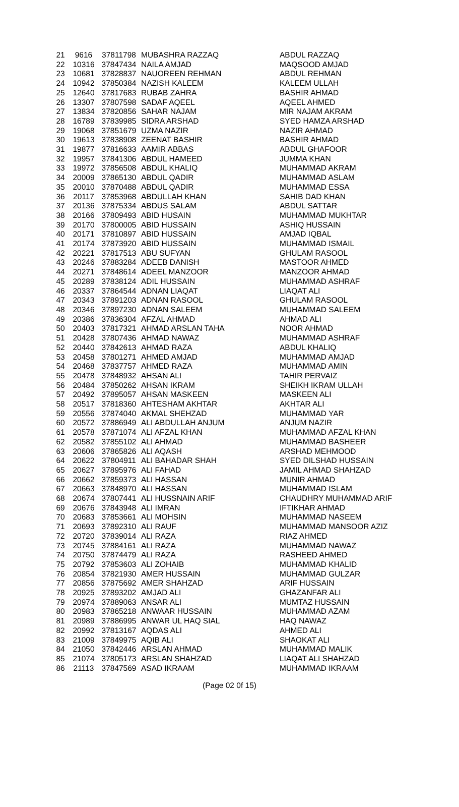| 21 | 9616 | 37811798 | MUBASHRA RAZZAQ | ABDUL RAZZAQ |
| 22 | 10316 | 37847434 | NAILA AMJAD | MAQSOOD AMJAD |
| 23 | 10681 | 37828837 | NAUOREEN REHMAN | ABDUL REHMAN |
| 24 | 10942 | 37850384 | NAZISH KALEEM | KALEEM ULLAH |
| 25 | 12640 | 37817683 | RUBAB ZAHRA | BASHIR AHMAD |
| 26 | 13307 | 37807598 | SADAF AQEEL | AQEEL AHMED |
| 27 | 13834 | 37820856 | SAHAR NAJAM | MIR NAJAM AKRAM |
| 28 | 16789 | 37839985 | SIDRA ARSHAD | SYED HAMZA ARSHAD |
| 29 | 19068 | 37851679 | UZMA NAZIR | NAZIR AHMAD |
| 30 | 19613 | 37838908 | ZEENAT BASHIR | BASHIR AHMAD |
| 31 | 19877 | 37816633 | AAMIR ABBAS | ABDUL GHAFOOR |
| 32 | 19957 | 37841306 | ABDUL HAMEED | JUMMA KHAN |
| 33 | 19972 | 37856508 | ABDUL KHALIQ | MUHAMMAD AKRAM |
| 34 | 20009 | 37865130 | ABDUL QADIR | MUHAMMAD ASLAM |
| 35 | 20010 | 37870488 | ABDUL QADIR | MUHAMMAD ESSA |
| 36 | 20117 | 37853968 | ABDULLAH KHAN | SAHIB DAD KHAN |
| 37 | 20136 | 37875334 | ABDUS SALAM | ABDUL SATTAR |
| 38 | 20166 | 37809493 | ABID HUSAIN | MUHAMMAD MUKHTAR |
| 39 | 20170 | 37800005 | ABID HUSSAIN | ASHIQ HUSSAIN |
| 40 | 20171 | 37810897 | ABID HUSSAIN | AMJAD IQBAL |
| 41 | 20174 | 37873920 | ABID HUSSAIN | MUHAMMAD ISMAIL |
| 42 | 20221 | 37817513 | ABU SUFYAN | GHULAM RASOOL |
| 43 | 20246 | 37883284 | ADEEB DANISH | MASTOOR AHMED |
| 44 | 20271 | 37848614 | ADEEL MANZOOR | MANZOOR AHMAD |
| 45 | 20289 | 37838124 | ADIL HUSSAIN | MUHAMMAD ASHRAF |
| 46 | 20337 | 37864544 | ADNAN LIAQAT | LIAQAT ALI |
| 47 | 20343 | 37891203 | ADNAN RASOOL | GHULAM RASOOL |
| 48 | 20346 | 37897230 | ADNAN SALEEM | MUHAMMAD SALEEM |
| 49 | 20386 | 37836304 | AFZAL AHMAD | AHMAD ALI |
| 50 | 20403 | 37817321 | AHMAD ARSLAN TAHA | NOOR AHMAD |
| 51 | 20428 | 37807436 | AHMAD NAWAZ | MUHAMMAD ASHRAF |
| 52 | 20440 | 37842613 | AHMAD RAZA | ABDUL KHALIQ |
| 53 | 20458 | 37801271 | AHMED AMJAD | MUHAMMAD AMJAD |
| 54 | 20468 | 37837757 | AHMED RAZA | MUHAMMAD AMIN |
| 55 | 20478 | 37848932 | AHSAN ALI | TAHIR PERVAIZ |
| 56 | 20484 | 37850262 | AHSAN IKRAM | SHEIKH IKRAM ULLAH |
| 57 | 20492 | 37895057 | AHSAN MASKEEN | MASKEEN ALI |
| 58 | 20517 | 37818360 | AHTESHAM AKHTAR | AKHTAR ALI |
| 59 | 20556 | 37874040 | AKMAL SHEHZAD | MUHAMMAD YAR |
| 60 | 20572 | 37886949 | ALI ABDULLAH ANJUM | ANJUM NAZIR |
| 61 | 20578 | 37871074 | ALI AFZAL KHAN | MUHAMMAD AFZAL KHAN |
| 62 | 20582 | 37855102 | ALI AHMAD | MUHAMMAD BASHEER |
| 63 | 20606 | 37865826 | ALI AQASH | ARSHAD MEHMOOD |
| 64 | 20622 | 37804911 | ALI BAHADAR SHAH | SYED DILSHAD HUSSAIN |
| 65 | 20627 | 37895976 | ALI FAHAD | JAMIL AHMAD SHAHZAD |
| 66 | 20662 | 37859373 | ALI HASSAN | MUNIR AHMAD |
| 67 | 20663 | 37848970 | ALI HASSAN | MUHAMMAD ISLAM |
| 68 | 20674 | 37807441 | ALI HUSSNAIN ARIF | CHAUDHRY MUHAMMAD ARIF |
| 69 | 20676 | 37843948 | ALI IMRAN | IFTIKHAR AHMAD |
| 70 | 20683 | 37853661 | ALI MOHSIN | MUHAMMAD NASEEM |
| 71 | 20693 | 37892310 | ALI RAUF | MUHAMMAD MANSOOR AZIZ |
| 72 | 20720 | 37839014 | ALI RAZA | RIAZ AHMED |
| 73 | 20745 | 37884161 | ALI RAZA | MUHAMMAD NAWAZ |
| 74 | 20750 | 37874479 | ALI RAZA | RASHEED AHMED |
| 75 | 20792 | 37853603 | ALI ZOHAIB | MUHAMMAD KHALID |
| 76 | 20854 | 37821930 | AMER HUSSAIN | MUHAMMAD GULZAR |
| 77 | 20856 | 37875692 | AMER SHAHZAD | ARIF HUSSAIN |
| 78 | 20925 | 37893202 | AMJAD ALI | GHAZANFAR ALI |
| 79 | 20974 | 37889063 | ANSAR ALI | MUMTAZ HUSSAIN |
| 80 | 20983 | 37865218 | ANWAAR HUSSAIN | MUHAMMAD AZAM |
| 81 | 20989 | 37886995 | ANWAR UL HAQ SIAL | HAQ NAWAZ |
| 82 | 20992 | 37813167 | AQDAS ALI | AHMED ALI |
| 83 | 21009 | 37849975 | AQIB ALI | SHAOKAT ALI |
| 84 | 21050 | 37842446 | ARSLAN AHMAD | MUHAMMAD MALIK |
| 85 | 21074 | 37805173 | ARSLAN SHAHZAD | LIAQAT ALI SHAHZAD |
| 86 | 21113 | 37847569 | ASAD IKRAAM | MUHAMMAD IKRAAM |
(Page 02 0f 15)